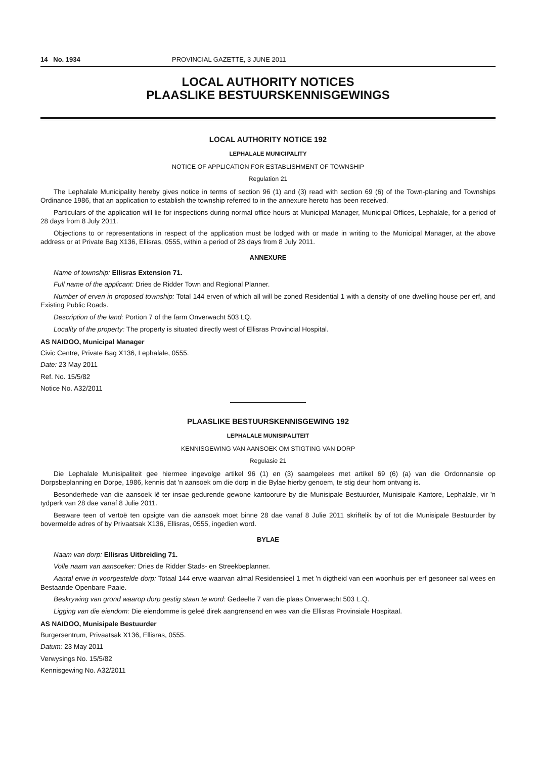14 No. 1934 PROVINCIAL GAZETTE, 3 JUNE 2011
LOCAL AUTHORITY NOTICES
PLAASLIKE BESTUURSKENNISGEWINGS
LOCAL AUTHORITY NOTICE 192
LEPHALALE MUNICIPALITY
NOTICE OF APPLICATION FOR ESTABLISHMENT OF TOWNSHIP
Regulation 21
The Lephalale Municipality hereby gives notice in terms of section 96 (1) and (3) read with section 69 (6) of the Town-planing and Townships Ordinance 1986, that an application to establish the township referred to in the annexure hereto has been received.
Particulars of the application will lie for inspections during normal office hours at Municipal Manager, Municipal Offices, Lephalale, for a period of 28 days from 8 July 2011.
Objections to or representations in respect of the application must be lodged with or made in writing to the Municipal Manager, at the above address or at Private Bag X136, Ellisras, 0555, within a period of 28 days from 8 July 2011.
ANNEXURE
Name of township: Ellisras Extension 71.
Full name of the applicant: Dries de Ridder Town and Regional Planner.
Number of erven in proposed township: Total 144 erven of which all will be zoned Residential 1 with a density of one dwelling house per erf, and Existing Public Roads.
Description of the land: Portion 7 of the farm Onverwacht 503 LQ.
Locality of the property: The property is situated directly west of Ellisras Provincial Hospital.
AS NAIDOO, Municipal Manager
Civic Centre, Private Bag X136, Lephalale, 0555.
Date: 23 May 2011
Ref. No. 15/5/82
Notice No. A32/2011
PLAASLIKE BESTUURSKENNISGEWING 192
LEPHALALE MUNISIPALITEIT
KENNISGEWING VAN AANSOEK OM STIGTING VAN DORP
Regulasie 21
Die Lephalale Munisipaliteit gee hiermee ingevolge artikel 96 (1) en (3) saamgelees met artikel 69 (6) (a) van die Ordonnansie op Dorpsbeplanning en Dorpe, 1986, kennis dat 'n aansoek om die dorp in die Bylae hierby genoem, te stig deur hom ontvang is.
Besonderhede van die aansoek lê ter insae gedurende gewone kantoorure by die Munisipale Bestuurder, Munisipale Kantore, Lephalale, vir 'n tydperk van 28 dae vanaf 8 Julie 2011.
Besware teen of vertoë ten opsigte van die aansoek moet binne 28 dae vanaf 8 Julie 2011 skriftelik by of tot die Munisipale Bestuurder by bovermelde adres of by Privaatsak X136, Ellisras, 0555, ingedien word.
BYLAE
Naam van dorp: Ellisras Uitbreiding 71.
Volle naam van aansoeker: Dries de Ridder Stads- en Streekbeplanner.
Aantal erwe in voorgestelde dorp: Totaal 144 erwe waarvan almal Residensieel 1 met 'n digtheid van een woonhuis per erf gesoneer sal wees en Bestaande Openbare Paaie.
Beskrywing van grond waarop dorp gestig staan te word: Gedeelte 7 van die plaas Onverwacht 503 L.Q.
Ligging van die eiendom: Die eiendomme is geleë direk aangrensend en wes van die Ellisras Provinsiale Hospitaal.
AS NAIDOO, Munisipale Bestuurder
Burgersentrum, Privaatsak X136, Ellisras, 0555.
Datum: 23 May 2011
Verwysings No. 15/5/82
Kennisgewing No. A32/2011